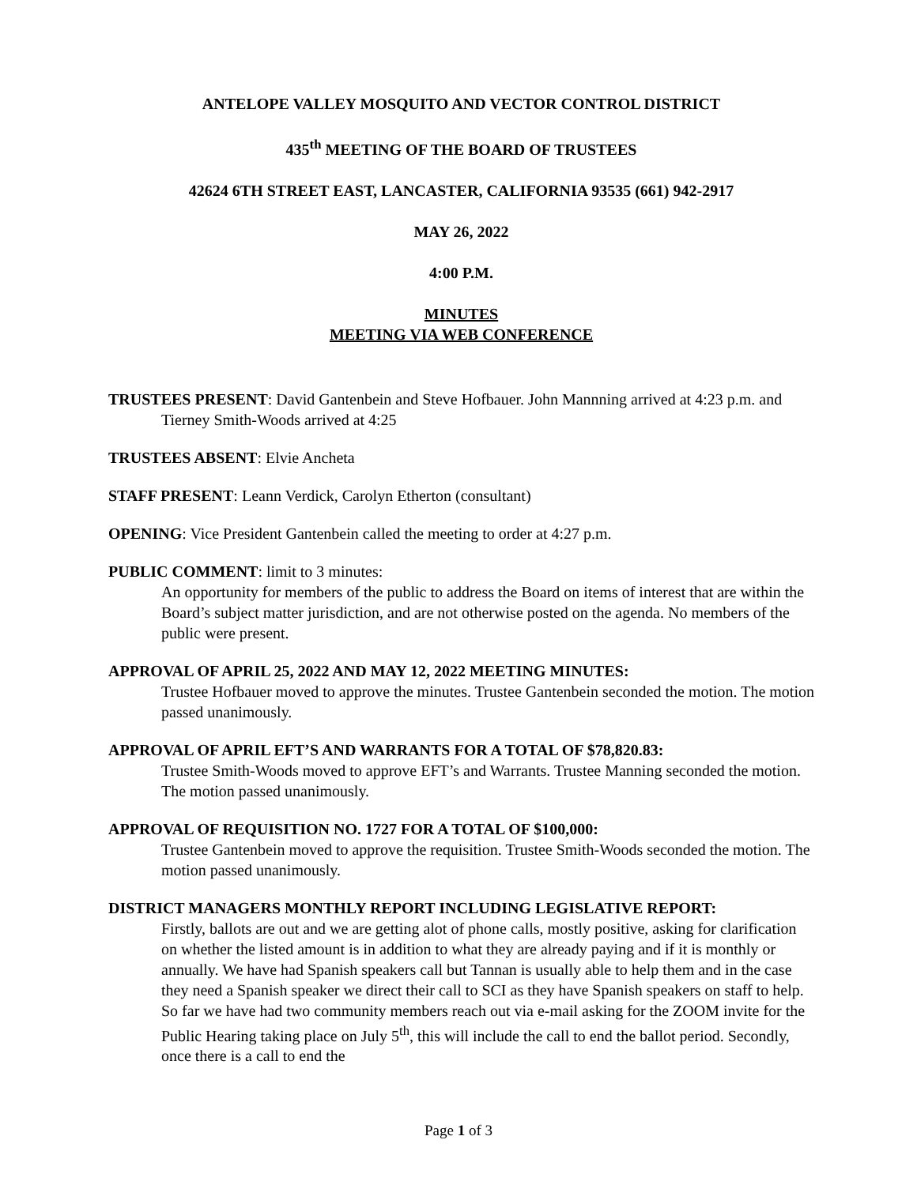ANTELOPE VALLEY MOSQUITO AND VECTOR CONTROL DISTRICT
435<sup>th</sup> MEETING OF THE BOARD OF TRUSTEES
42624 6TH STREET EAST, LANCASTER, CALIFORNIA 93535 (661) 942-2917
MAY 26, 2022
4:00 P.M.
MINUTES
MEETING VIA WEB CONFERENCE
TRUSTEES PRESENT: David Gantenbein and Steve Hofbauer. John Mannning arrived at 4:23 p.m. and Tierney Smith-Woods arrived at 4:25
TRUSTEES ABSENT: Elvie Ancheta
STAFF PRESENT: Leann Verdick, Carolyn Etherton (consultant)
OPENING: Vice President Gantenbein called the meeting to order at 4:27 p.m.
PUBLIC COMMENT: limit to 3 minutes:
An opportunity for members of the public to address the Board on items of interest that are within the Board’s subject matter jurisdiction, and are not otherwise posted on the agenda. No members of the public were present.
APPROVAL OF APRIL 25, 2022 AND MAY 12, 2022 MEETING MINUTES:
Trustee Hofbauer moved to approve the minutes. Trustee Gantenbein seconded the motion. The motion passed unanimously.
APPROVAL OF APRIL EFT’S AND WARRANTS FOR A TOTAL OF $78,820.83:
Trustee Smith-Woods moved to approve EFT’s and Warrants. Trustee Manning seconded the motion. The motion passed unanimously.
APPROVAL OF REQUISITION NO. 1727 FOR A TOTAL OF $100,000:
Trustee Gantenbein moved to approve the requisition. Trustee Smith-Woods seconded the motion. The motion passed unanimously.
DISTRICT MANAGERS MONTHLY REPORT INCLUDING LEGISLATIVE REPORT:
Firstly, ballots are out and we are getting alot of phone calls, mostly positive, asking for clarification on whether the listed amount is in addition to what they are already paying and if it is monthly or annually. We have had Spanish speakers call but Tannan is usually able to help them and in the case they need a Spanish speaker we direct their call to SCI as they have Spanish speakers on staff to help. So far we have had two community members reach out via e-mail asking for the ZOOM invite for the Public Hearing taking place on July 5<sup>th</sup>, this will include the call to end the ballot period. Secondly, once there is a call to end the
Page 1 of 3